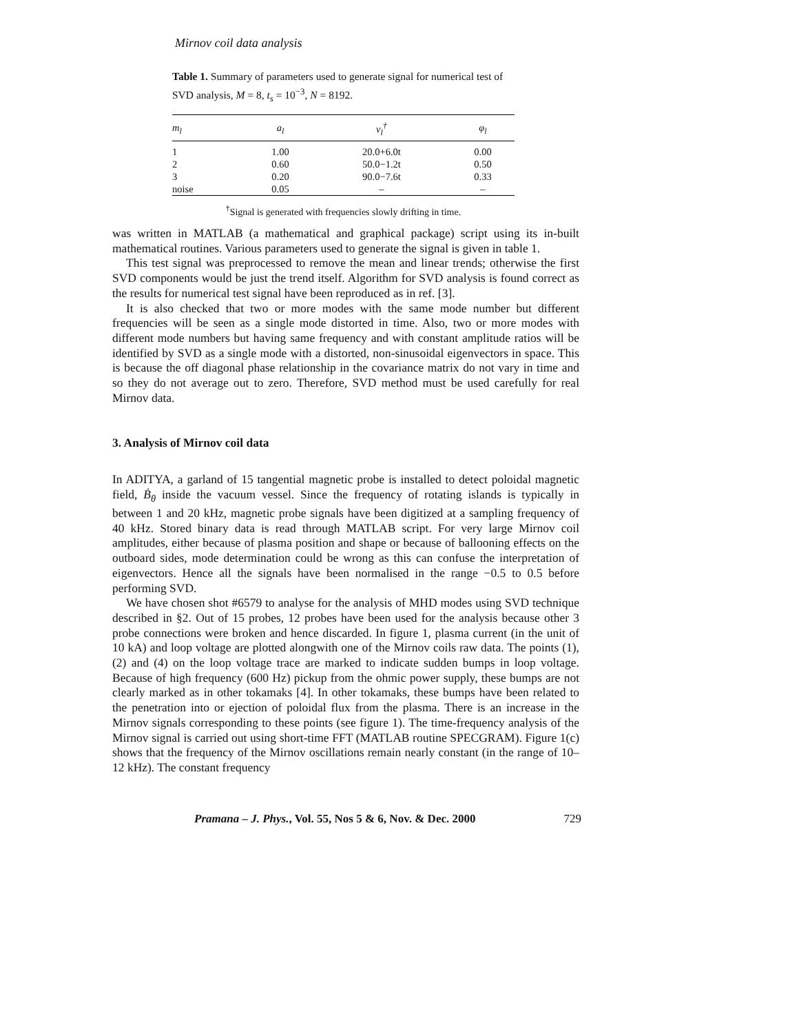Mirnov coil data analysis
Table 1. Summary of parameters used to generate signal for numerical test of SVD analysis, M = 8, t<sub>s</sub> = 10<sup>−3</sup>, N = 8192.
| m<sub>l</sub> | a<sub>l</sub> | ν<sub>l</sub><sup>†</sup> | φ<sub>l</sub> |
| --- | --- | --- | --- |
| 1 | 1.00 | 20.0+6.0t | 0.00 |
| 2 | 0.60 | 50.0−1.2t | 0.50 |
| 3 | 0.20 | 90.0−7.6t | 0.33 |
| noise | 0.05 | – | – |
<sup>†</sup> Signal is generated with frequencies slowly drifting in time.
was written in MATLAB (a mathematical and graphical package) script using its in-built mathematical routines. Various parameters used to generate the signal is given in table 1.
This test signal was preprocessed to remove the mean and linear trends; otherwise the first SVD components would be just the trend itself. Algorithm for SVD analysis is found correct as the results for numerical test signal have been reproduced as in ref. [3].
It is also checked that two or more modes with the same mode number but different frequencies will be seen as a single mode distorted in time. Also, two or more modes with different mode numbers but having same frequency and with constant amplitude ratios will be identified by SVD as a single mode with a distorted, non-sinusoidal eigenvectors in space. This is because the off diagonal phase relationship in the covariance matrix do not vary in time and so they do not average out to zero. Therefore, SVD method must be used carefully for real Mirnov data.
3. Analysis of Mirnov coil data
In ADITYA, a garland of 15 tangential magnetic probe is installed to detect poloidal magnetic field, Ḃ<sub>θ</sub> inside the vacuum vessel. Since the frequency of rotating islands is typically in between 1 and 20 kHz, magnetic probe signals have been digitized at a sampling frequency of 40 kHz. Stored binary data is read through MATLAB script. For very large Mirnov coil amplitudes, either because of plasma position and shape or because of ballooning effects on the outboard sides, mode determination could be wrong as this can confuse the interpretation of eigenvectors. Hence all the signals have been normalised in the range −0.5 to 0.5 before performing SVD.
We have chosen shot #6579 to analyse for the analysis of MHD modes using SVD technique described in §2. Out of 15 probes, 12 probes have been used for the analysis because other 3 probe connections were broken and hence discarded. In figure 1, plasma current (in the unit of 10 kA) and loop voltage are plotted alongwith one of the Mirnov coils raw data. The points (1), (2) and (4) on the loop voltage trace are marked to indicate sudden bumps in loop voltage. Because of high frequency (600 Hz) pickup from the ohmic power supply, these bumps are not clearly marked as in other tokamaks [4]. In other tokamaks, these bumps have been related to the penetration into or ejection of poloidal flux from the plasma. There is an increase in the Mirnov signals corresponding to these points (see figure 1). The time-frequency analysis of the Mirnov signal is carried out using short-time FFT (MATLAB routine SPECGRAM). Figure 1(c) shows that the frequency of the Mirnov oscillations remain nearly constant (in the range of 10–12 kHz). The constant frequency
Pramana – J. Phys., Vol. 55, Nos 5 & 6, Nov. & Dec. 2000 729